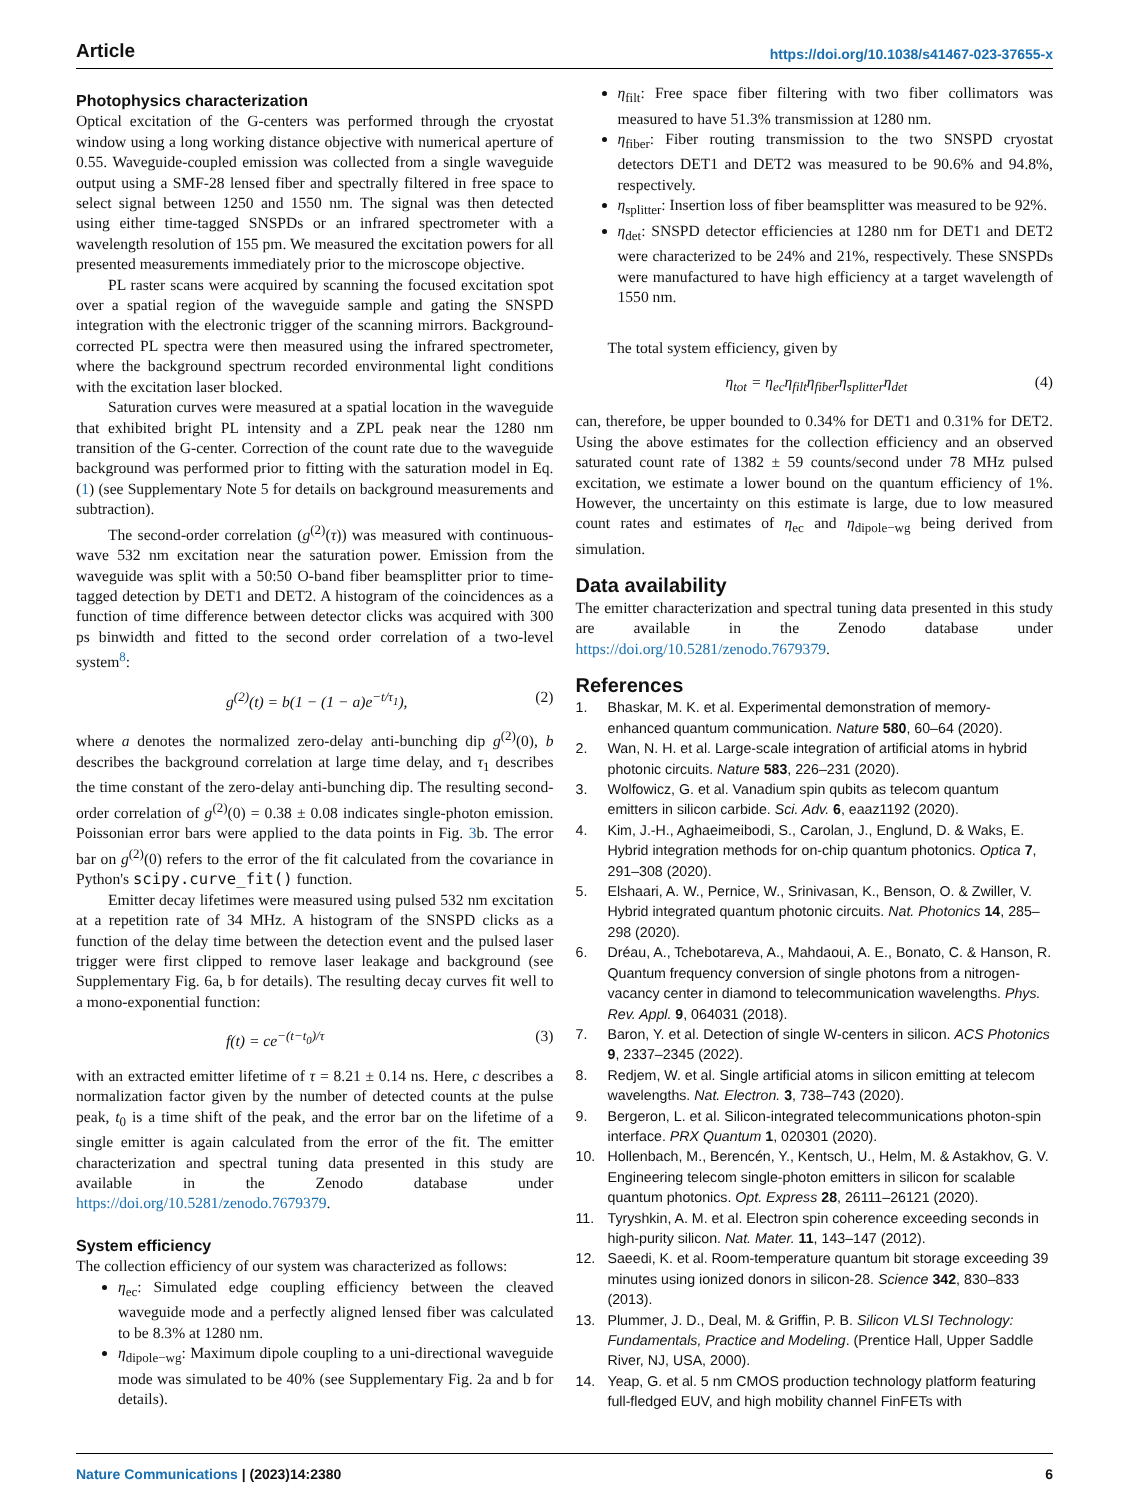Article https://doi.org/10.1038/s41467-023-37655-x
Photophysics characterization
Optical excitation of the G-centers was performed through the cryostat window using a long working distance objective with numerical aperture of 0.55. Waveguide-coupled emission was collected from a single waveguide output using a SMF-28 lensed fiber and spectrally filtered in free space to select signal between 1250 and 1550 nm. The signal was then detected using either time-tagged SNSPDs or an infrared spectrometer with a wavelength resolution of 155 pm. We measured the excitation powers for all presented measurements immediately prior to the microscope objective.
PL raster scans were acquired by scanning the focused excitation spot over a spatial region of the waveguide sample and gating the SNSPD integration with the electronic trigger of the scanning mirrors. Background-corrected PL spectra were then measured using the infrared spectrometer, where the background spectrum recorded environmental light conditions with the excitation laser blocked.
Saturation curves were measured at a spatial location in the waveguide that exhibited bright PL intensity and a ZPL peak near the 1280 nm transition of the G-center. Correction of the count rate due to the waveguide background was performed prior to fitting with the saturation model in Eq. (1) (see Supplementary Note 5 for details on background measurements and subtraction).
The second-order correlation (g<sup>(2)</sup>(τ)) was measured with continuous-wave 532 nm excitation near the saturation power. Emission from the waveguide was split with a 50:50 O-band fiber beamsplitter prior to time-tagged detection by DET1 and DET2. A histogram of the coincidences as a function of time difference between detector clicks was acquired with 300 ps binwidth and fitted to the second order correlation of a two-level system<sup>8</sup>:
g<sup>(2)</sup>(t) = b(1 − (1 − a)e<sup>−t/τ<sub>1</sub></sup>), (2)
where a denotes the normalized zero-delay anti-bunching dip g<sup>(2)</sup>(0), b describes the background correlation at large time delay, and τ<sub>1</sub> describes the time constant of the zero-delay anti-bunching dip. The resulting second-order correlation of g<sup>(2)</sup>(0) = 0.38 ± 0.08 indicates single-photon emission. Poissonian error bars were applied to the data points in Fig. 3b. The error bar on g<sup>(2)</sup>(0) refers to the error of the fit calculated from the covariance in Python's scipy.curve_fit() function.
Emitter decay lifetimes were measured using pulsed 532 nm excitation at a repetition rate of 34 MHz. A histogram of the SNSPD clicks as a function of the delay time between the detection event and the pulsed laser trigger were first clipped to remove laser leakage and background (see Supplementary Fig. 6a, b for details). The resulting decay curves fit well to a mono-exponential function:
f(t) = ce<sup>−(t−t<sub>0</sub>)/τ</sup> (3)
with an extracted emitter lifetime of τ = 8.21 ± 0.14 ns. Here, c describes a normalization factor given by the number of detected counts at the pulse peak, t<sub>0</sub> is a time shift of the peak, and the error bar on the lifetime of a single emitter is again calculated from the error of the fit. The emitter characterization and spectral tuning data presented in this study are available in the Zenodo database under https://doi.org/10.5281/zenodo.7679379.
System efficiency
The collection efficiency of our system was characterized as follows:
η<sub>ec</sub>: Simulated edge coupling efficiency between the cleaved waveguide mode and a perfectly aligned lensed fiber was calculated to be 8.3% at 1280 nm.
η<sub>dipole−wg</sub>: Maximum dipole coupling to a uni-directional waveguide mode was simulated to be 40% (see Supplementary Fig. 2a and b for details).
η<sub>filt</sub>: Free space fiber filtering with two fiber collimators was measured to have 51.3% transmission at 1280 nm.
η<sub>fiber</sub>: Fiber routing transmission to the two SNSPD cryostat detectors DET1 and DET2 was measured to be 90.6% and 94.8%, respectively.
η<sub>splitter</sub>: Insertion loss of fiber beamsplitter was measured to be 92%.
η<sub>det</sub>: SNSPD detector efficiencies at 1280 nm for DET1 and DET2 were characterized to be 24% and 21%, respectively. These SNSPDs were manufactured to have high efficiency at a target wavelength of 1550 nm.
The total system efficiency, given by
η<sub>tot</sub> = η<sub>ec</sub>η<sub>filt</sub>η<sub>fiber</sub>η<sub>splitter</sub>η<sub>det</sub> (4)
can, therefore, be upper bounded to 0.34% for DET1 and 0.31% for DET2. Using the above estimates for the collection efficiency and an observed saturated count rate of 1382 ± 59 counts/second under 78 MHz pulsed excitation, we estimate a lower bound on the quantum efficiency of 1%. However, the uncertainty on this estimate is large, due to low measured count rates and estimates of η<sub>ec</sub> and η<sub>dipole−wg</sub> being derived from simulation.
Data availability
The emitter characterization and spectral tuning data presented in this study are available in the Zenodo database under https://doi.org/10.5281/zenodo.7679379.
References
1. Bhaskar, M. K. et al. Experimental demonstration of memory-enhanced quantum communication. Nature 580, 60–64 (2020).
2. Wan, N. H. et al. Large-scale integration of artificial atoms in hybrid photonic circuits. Nature 583, 226–231 (2020).
3. Wolfowicz, G. et al. Vanadium spin qubits as telecom quantum emitters in silicon carbide. Sci. Adv. 6, eaaz1192 (2020).
4. Kim, J.-H., Aghaeimeibodi, S., Carolan, J., Englund, D. & Waks, E. Hybrid integration methods for on-chip quantum photonics. Optica 7, 291–308 (2020).
5. Elshaari, A. W., Pernice, W., Srinivasan, K., Benson, O. & Zwiller, V. Hybrid integrated quantum photonic circuits. Nat. Photonics 14, 285–298 (2020).
6. Dréau, A., Tchebotareva, A., Mahdaoui, A. E., Bonato, C. & Hanson, R. Quantum frequency conversion of single photons from a nitrogen-vacancy center in diamond to telecommunication wavelengths. Phys. Rev. Appl. 9, 064031 (2018).
7. Baron, Y. et al. Detection of single W-centers in silicon. ACS Photonics 9, 2337–2345 (2022).
8. Redjem, W. et al. Single artificial atoms in silicon emitting at telecom wavelengths. Nat. Electron. 3, 738–743 (2020).
9. Bergeron, L. et al. Silicon-integrated telecommunications photon-spin interface. PRX Quantum 1, 020301 (2020).
10. Hollenbach, M., Berencén, Y., Kentsch, U., Helm, M. & Astakhov, G. V. Engineering telecom single-photon emitters in silicon for scalable quantum photonics. Opt. Express 28, 26111–26121 (2020).
11. Tyryshkin, A. M. et al. Electron spin coherence exceeding seconds in high-purity silicon. Nat. Mater. 11, 143–147 (2012).
12. Saeedi, K. et al. Room-temperature quantum bit storage exceeding 39 minutes using ionized donors in silicon-28. Science 342, 830–833 (2013).
13. Plummer, J. D., Deal, M. & Griffin, P. B. Silicon VLSI Technology: Fundamentals, Practice and Modeling. (Prentice Hall, Upper Saddle River, NJ, USA, 2000).
14. Yeap, G. et al. 5 nm CMOS production technology platform featuring full-fledged EUV, and high mobility channel FinFETs with
Nature Communications | (2023)14:2380 6